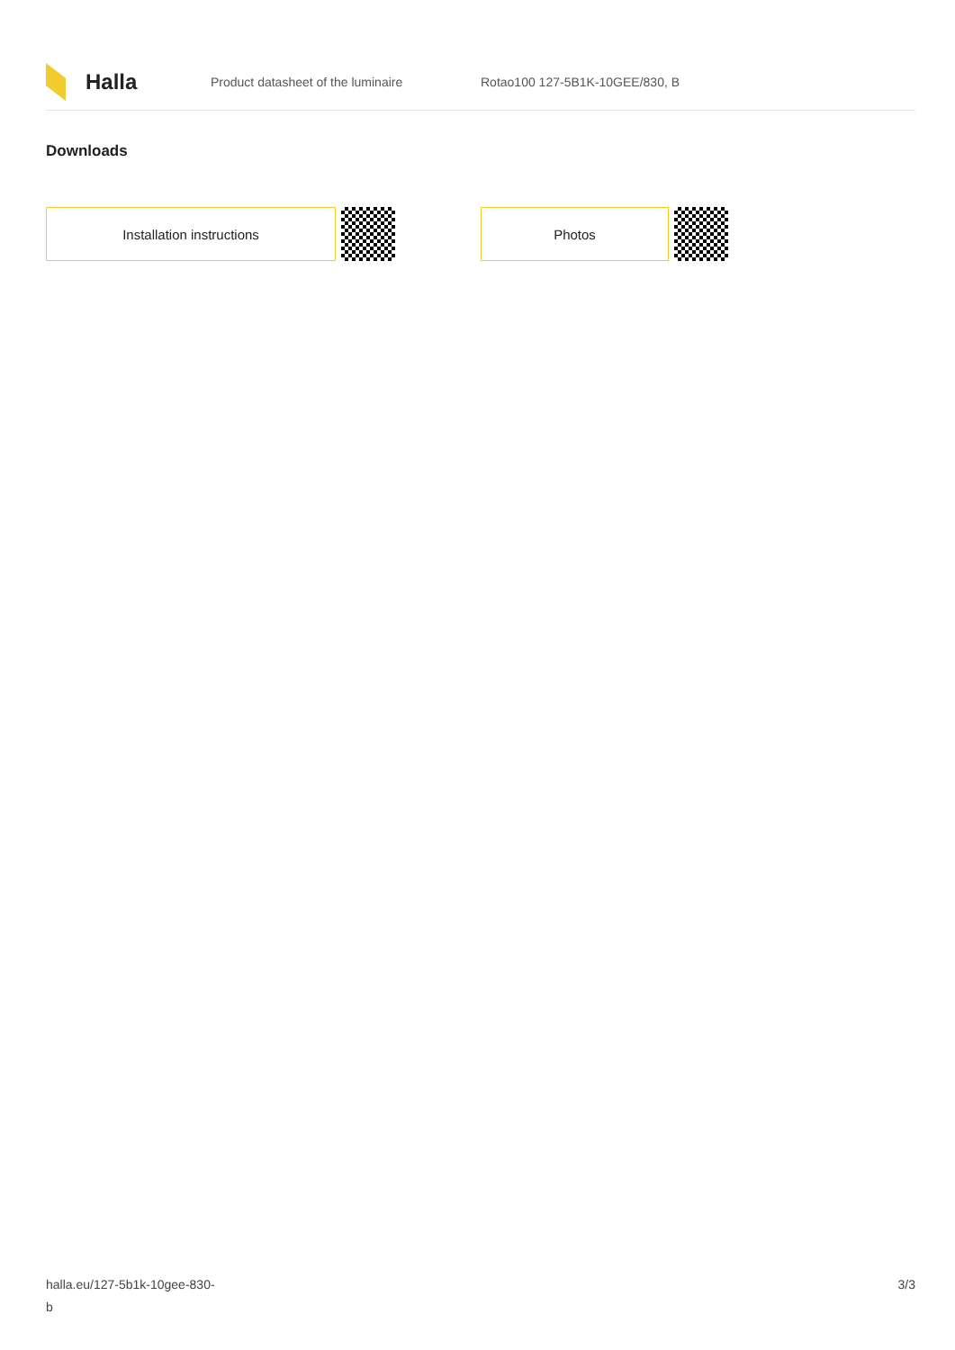Halla
Product datasheet of the luminaire Rotao100 127-5B1K-10GEE/830, B
Downloads
Installation instructions Photos
halla.eu/127-5b1k-10gee-830-
b
3/3